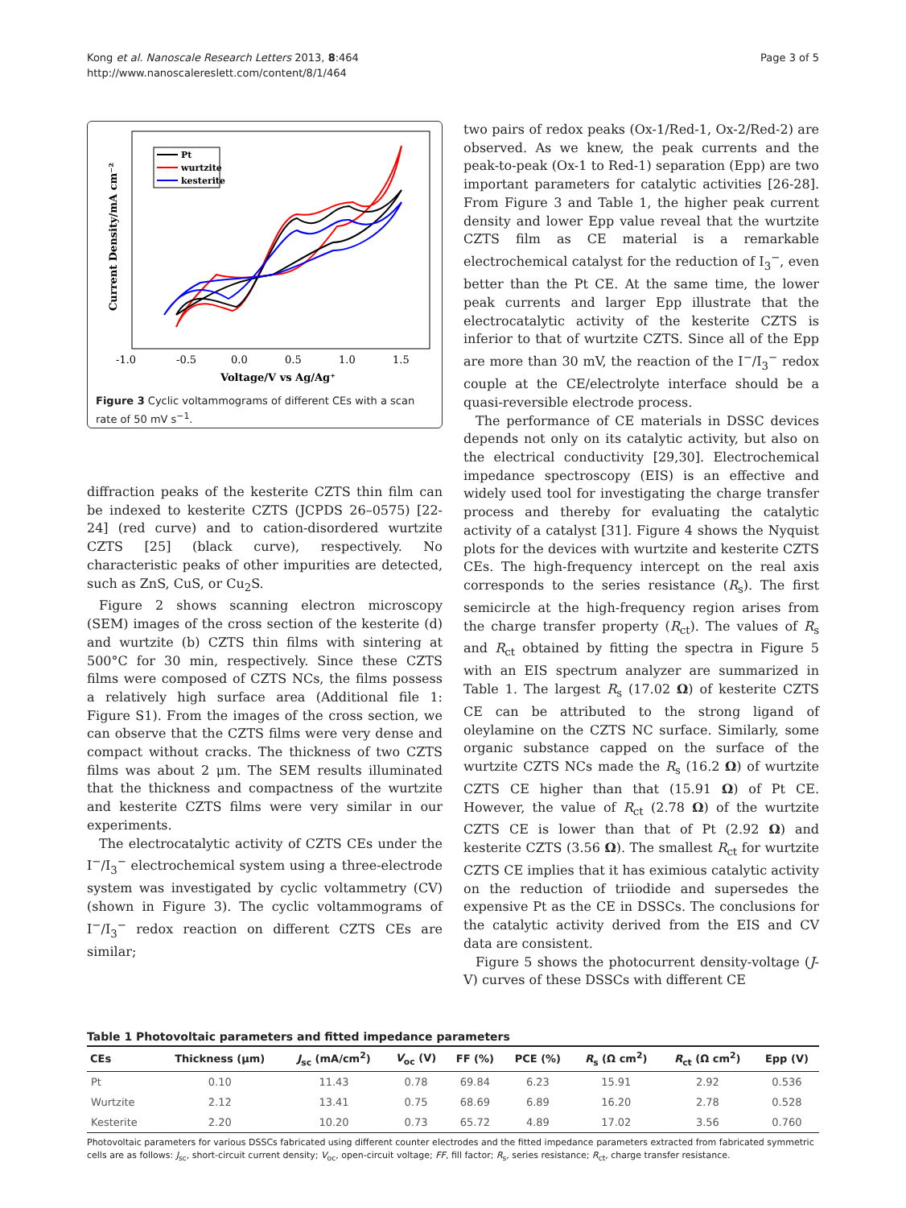Kong et al. Nanoscale Research Letters 2013, 8:464
http://www.nanoscalereslett.com/content/8/1/464
Page 3 of 5
-1.0
-0.5
0.0
0.5
1.0
1.5
Voltage/V vs Ag/Ag⁺
Current Density/mA cm⁻²
Pt
wurtzite
kesterite
Figure 3 Cyclic voltammograms of different CEs with a scan rate of 50 mV s<sup>−1</sup>.
diffraction peaks of the kesterite CZTS thin film can be indexed to kesterite CZTS (JCPDS 26–0575) [22-24] (red curve) and to cation-disordered wurtzite CZTS [25] (black curve), respectively. No characteristic peaks of other impurities are detected, such as ZnS, CuS, or Cu<sub>2</sub>S.
Figure 2 shows scanning electron microscopy (SEM) images of the cross section of the kesterite (d) and wurtzite (b) CZTS thin films with sintering at 500°C for 30 min, respectively. Since these CZTS films were composed of CZTS NCs, the films possess a relatively high surface area (Additional file 1: Figure S1). From the images of the cross section, we can observe that the CZTS films were very dense and compact without cracks. The thickness of two CZTS films was about 2 μm. The SEM results illuminated that the thickness and compactness of the wurtzite and kesterite CZTS films were very similar in our experiments.
The electrocatalytic activity of CZTS CEs under the I<sup>−</sup>/I<sub>3</sub><sup>−</sup> electrochemical system using a three-electrode system was investigated by cyclic voltammetry (CV) (shown in Figure 3). The cyclic voltammograms of I<sup>−</sup>/I<sub>3</sub><sup>−</sup> redox reaction on different CZTS CEs are similar;
two pairs of redox peaks (Ox-1/Red-1, Ox-2/Red-2) are observed. As we knew, the peak currents and the peak-to-peak (Ox-1 to Red-1) separation (Epp) are two important parameters for catalytic activities [26-28]. From Figure 3 and Table 1, the higher peak current density and lower Epp value reveal that the wurtzite CZTS film as CE material is a remarkable electrochemical catalyst for the reduction of I<sub>3</sub><sup>−</sup>, even better than the Pt CE. At the same time, the lower peak currents and larger Epp illustrate that the electrocatalytic activity of the kesterite CZTS is inferior to that of wurtzite CZTS. Since all of the Epp are more than 30 mV, the reaction of the I<sup>−</sup>/I<sub>3</sub><sup>−</sup> redox couple at the CE/electrolyte interface should be a quasi-reversible electrode process.
The performance of CE materials in DSSC devices depends not only on its catalytic activity, but also on the electrical conductivity [29,30]. Electrochemical impedance spectroscopy (EIS) is an effective and widely used tool for investigating the charge transfer process and thereby for evaluating the catalytic activity of a catalyst [31]. Figure 4 shows the Nyquist plots for the devices with wurtzite and kesterite CZTS CEs. The high-frequency intercept on the real axis corresponds to the series resistance (R<sub>s</sub>). The first semicircle at the high-frequency region arises from the charge transfer property (R<sub>ct</sub>). The values of R<sub>s</sub> and R<sub>ct</sub> obtained by fitting the spectra in Figure 5 with an EIS spectrum analyzer are summarized in Table 1. The largest R<sub>s</sub> (17.02 Ω) of kesterite CZTS CE can be attributed to the strong ligand of oleylamine on the CZTS NC surface. Similarly, some organic substance capped on the surface of the wurtzite CZTS NCs made the R<sub>s</sub> (16.2 Ω) of wurtzite CZTS CE higher than that (15.91 Ω) of Pt CE. However, the value of R<sub>ct</sub> (2.78 Ω) of the wurtzite CZTS CE is lower than that of Pt (2.92 Ω) and kesterite CZTS (3.56 Ω). The smallest R<sub>ct</sub> for wurtzite CZTS CE implies that it has eximious catalytic activity on the reduction of triiodide and supersedes the expensive Pt as the CE in DSSCs. The conclusions for the catalytic activity derived from the EIS and CV data are consistent.
Figure 5 shows the photocurrent density-voltage (J-V) curves of these DSSCs with different CE
Table 1 Photovoltaic parameters and fitted impedance parameters
| CEs | Thickness (μm) | J<sub>sc</sub> (mA/cm<sup>2</sup>) | V<sub>oc</sub> (V) | FF (%) | PCE (%) | R<sub>s</sub> (Ω cm<sup>2</sup>) | R<sub>ct</sub> (Ω cm<sup>2</sup>) | Epp (V) |
| --- | --- | --- | --- | --- | --- | --- | --- | --- |
| Pt | 0.10 | 11.43 | 0.78 | 69.84 | 6.23 | 15.91 | 2.92 | 0.536 |
| Wurtzite | 2.12 | 13.41 | 0.75 | 68.69 | 6.89 | 16.20 | 2.78 | 0.528 |
| Kesterite | 2.20 | 10.20 | 0.73 | 65.72 | 4.89 | 17.02 | 3.56 | 0.760 |
Photovoltaic parameters for various DSSCs fabricated using different counter electrodes and the fitted impedance parameters extracted from fabricated symmetric cells are as follows: J<sub>sc</sub>, short-circuit current density; V<sub>oc</sub>, open-circuit voltage; FF, fill factor; R<sub>s</sub>, series resistance; R<sub>ct</sub>, charge transfer resistance.